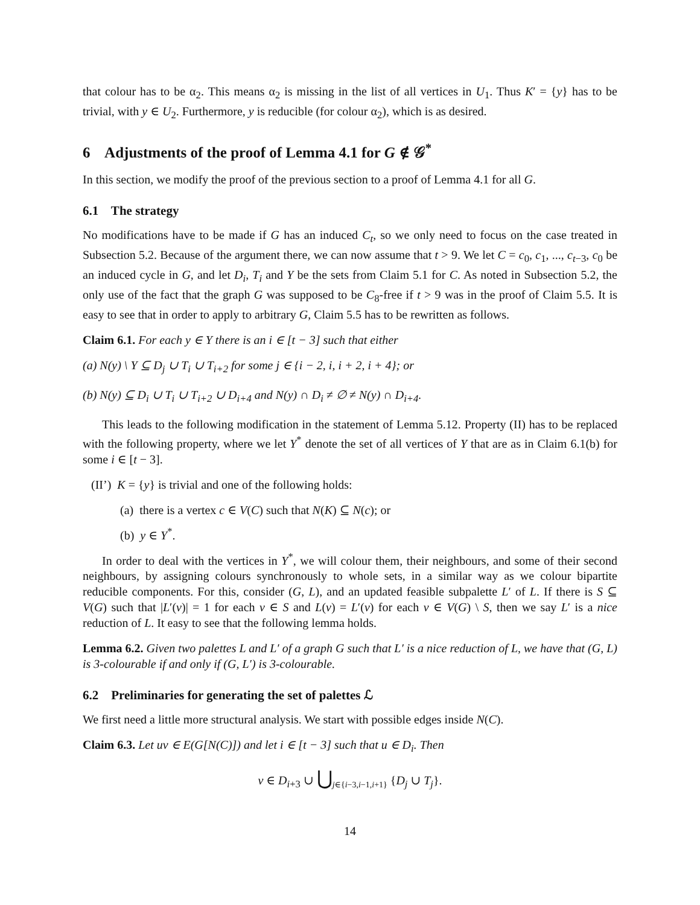that colour has to be α<sub>2</sub>. This means α<sub>2</sub> is missing in the list of all vertices in U<sub>1</sub>. Thus K′ = {y} has to be trivial, with y ∈ U<sub>2</sub>. Furthermore, y is reducible (for colour α<sub>2</sub>), which is as desired.
6 Adjustments of the proof of Lemma 4.1 for G ∉ 𝒢<sup>*</sup>
In this section, we modify the proof of the previous section to a proof of Lemma 4.1 for all G.
6.1 The strategy
No modifications have to be made if G has an induced C<sub>t</sub>, so we only need to focus on the case treated in Subsection 5.2. Because of the argument there, we can now assume that t > 9. We let C = c<sub>0</sub>, c<sub>1</sub>, ..., c<sub>t−3</sub>, c<sub>0</sub> be an induced cycle in G, and let D<sub>i</sub>, T<sub>i</sub> and Y be the sets from Claim 5.1 for C. As noted in Subsection 5.2, the only use of the fact that the graph G was supposed to be C<sub>8</sub>-free if t > 9 was in the proof of Claim 5.5. It is easy to see that in order to apply to arbitrary G, Claim 5.5 has to be rewritten as follows.
Claim 6.1. For each y ∈ Y there is an i ∈ [t − 3] such that either
(a) N(y) \ Y ⊆ D<sub>j</sub> ∪ T<sub>i</sub> ∪ T<sub>i+2</sub> for some j ∈ {i − 2, i, i + 2, i + 4}; or
(b) N(y) ⊆ D<sub>i</sub> ∪ T<sub>i</sub> ∪ T<sub>i+2</sub> ∪ D<sub>i+4</sub> and N(y) ∩ D<sub>i</sub> ≠ ∅ ≠ N(y) ∩ D<sub>i+4</sub>.
This leads to the following modification in the statement of Lemma 5.12. Property (II) has to be replaced with the following property, where we let Y<sup>*</sup> denote the set of all vertices of Y that are as in Claim 6.1(b) for some i ∈ [t − 3].
(II’) K = {y} is trivial and one of the following holds:
(a) there is a vertex c ∈ V(C) such that N(K) ⊆ N(c); or
(b) y ∈ Y<sup>*</sup>.
In order to deal with the vertices in Y<sup>*</sup>, we will colour them, their neighbours, and some of their second neighbours, by assigning colours synchronously to whole sets, in a similar way as we colour bipartite reducible components. For this, consider (G, L), and an updated feasible subpalette L′ of L. If there is S ⊆ V(G) such that |L′(v)| = 1 for each v ∈ S and L(v) = L′(v) for each v ∈ V(G) \ S, then we say L′ is a nice reduction of L. It easy to see that the following lemma holds.
Lemma 6.2. Given two palettes L and L′ of a graph G such that L′ is a nice reduction of L, we have that (G, L) is 3-colourable if and only if (G, L′) is 3-colourable.
6.2 Preliminaries for generating the set of palettes ℒ
We first need a little more structural analysis. We start with possible edges inside N(C).
Claim 6.3. Let uv ∈ E(G[N(C)]) and let i ∈ [t − 3] such that u ∈ D<sub>i</sub>. Then
v ∈ D<sub>i+3</sub> ∪ ⋃<sub>j∈{i−3,i−1,i+1}</sub> {D<sub>j</sub> ∪ T<sub>j</sub>}.
14